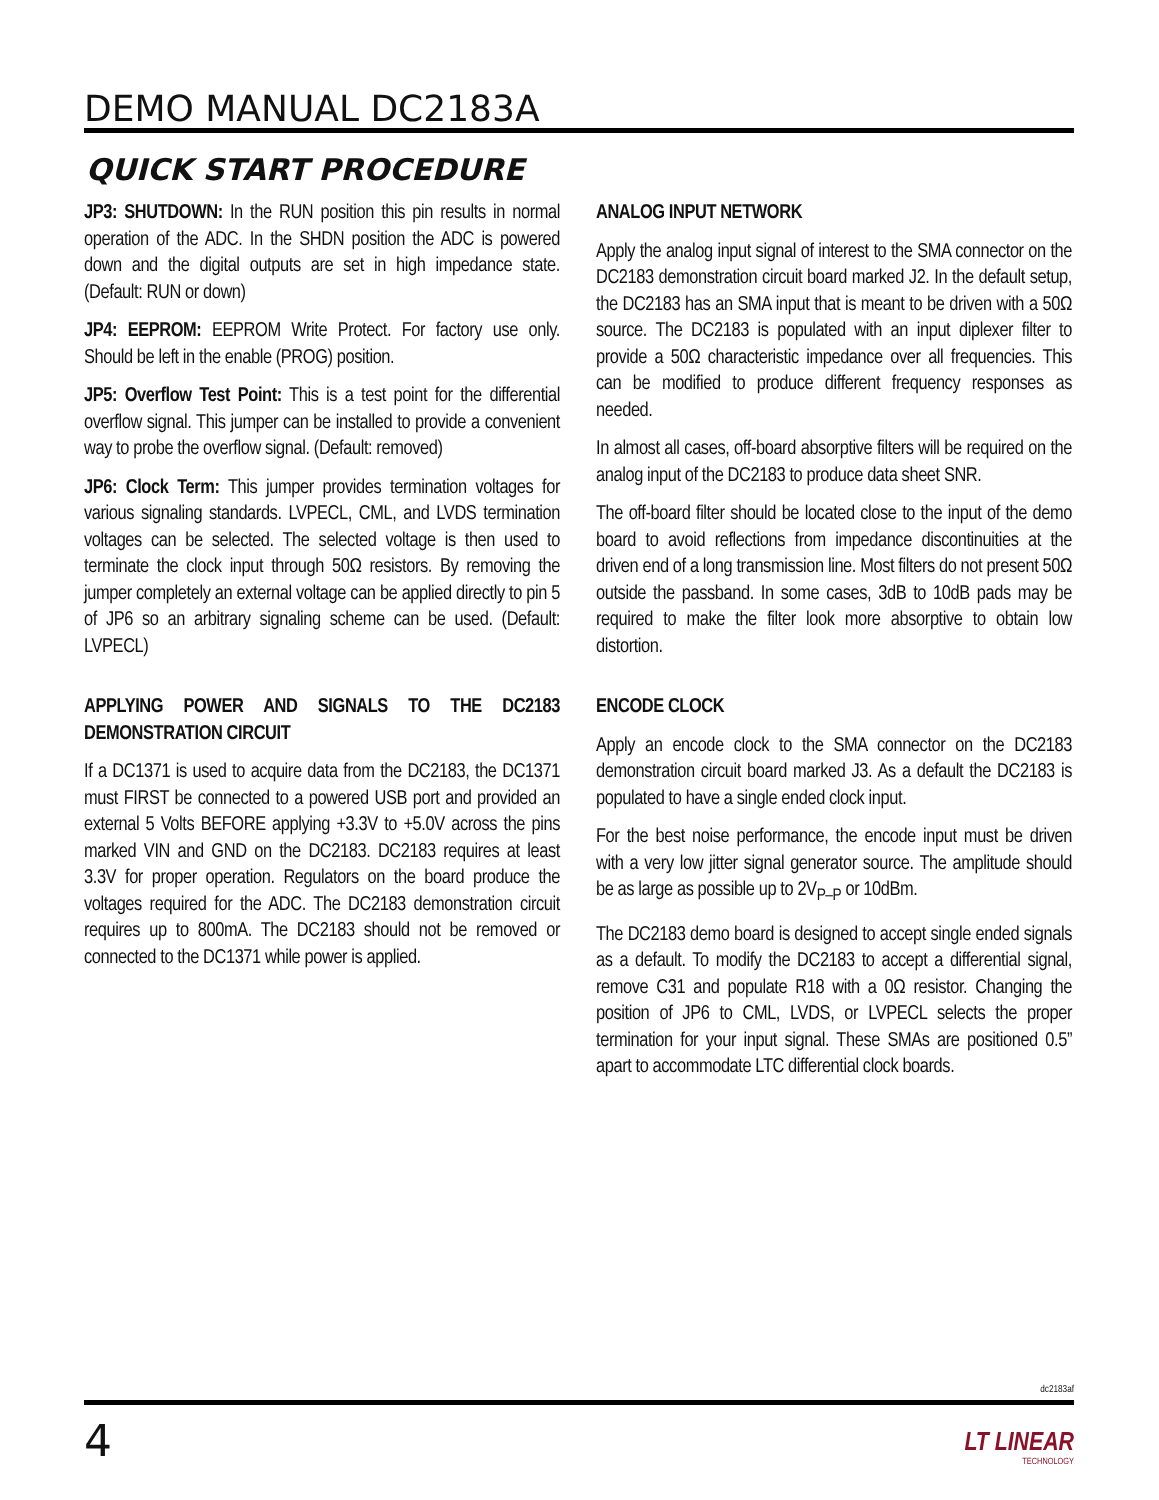DEMO MANUAL DC2183A
QUICK START PROCEDURE
JP3: SHUTDOWN: In the RUN position this pin results in normal operation of the ADC. In the SHDN position the ADC is powered down and the digital outputs are set in high impedance state. (Default: RUN or down)
JP4: EEPROM: EEPROM Write Protect. For factory use only. Should be left in the enable (PROG) position.
JP5: Overflow Test Point: This is a test point for the differential overflow signal. This jumper can be installed to provide a convenient way to probe the overflow signal. (Default: removed)
JP6: Clock Term: This jumper provides termination voltages for various signaling standards. LVPECL, CML, and LVDS termination voltages can be selected. The selected voltage is then used to terminate the clock input through 50Ω resistors. By removing the jumper completely an external voltage can be applied directly to pin 5 of JP6 so an arbitrary signaling scheme can be used. (Default: LVPECL)
APPLYING POWER AND SIGNALS TO THE DC2183 DEMONSTRATION CIRCUIT
If a DC1371 is used to acquire data from the DC2183, the DC1371 must FIRST be connected to a powered USB port and provided an external 5 Volts BEFORE applying +3.3V to +5.0V across the pins marked VIN and GND on the DC2183. DC2183 requires at least 3.3V for proper operation. Regulators on the board produce the voltages required for the ADC. The DC2183 demonstration circuit requires up to 800mA. The DC2183 should not be removed or connected to the DC1371 while power is applied.
ANALOG INPUT NETWORK
Apply the analog input signal of interest to the SMA connector on the DC2183 demonstration circuit board marked J2. In the default setup, the DC2183 has an SMA input that is meant to be driven with a 50Ω source. The DC2183 is populated with an input diplexer filter to provide a 50Ω characteristic impedance over all frequencies. This can be modified to produce different frequency responses as needed.
In almost all cases, off-board absorptive filters will be required on the analog input of the DC2183 to produce data sheet SNR.
The off-board filter should be located close to the input of the demo board to avoid reflections from impedance discontinuities at the driven end of a long transmission line. Most filters do not present 50Ω outside the passband. In some cases, 3dB to 10dB pads may be required to make the filter look more absorptive to obtain low distortion.
ENCODE CLOCK
Apply an encode clock to the SMA connector on the DC2183 demonstration circuit board marked J3. As a default the DC2183 is populated to have a single ended clock input.
For the best noise performance, the encode input must be driven with a very low jitter signal generator source. The amplitude should be as large as possible up to 2V<sub>P–P</sub> or 10dBm.
The DC2183 demo board is designed to accept single ended signals as a default. To modify the DC2183 to accept a differential signal, remove C31 and populate R18 with a 0Ω resistor. Changing the position of JP6 to CML, LVDS, or LVPECL selects the proper termination for your input signal. These SMAs are positioned 0.5” apart to accommodate LTC differential clock boards.
dc2183af
4 LT LINEAR
TECHNOLOGY